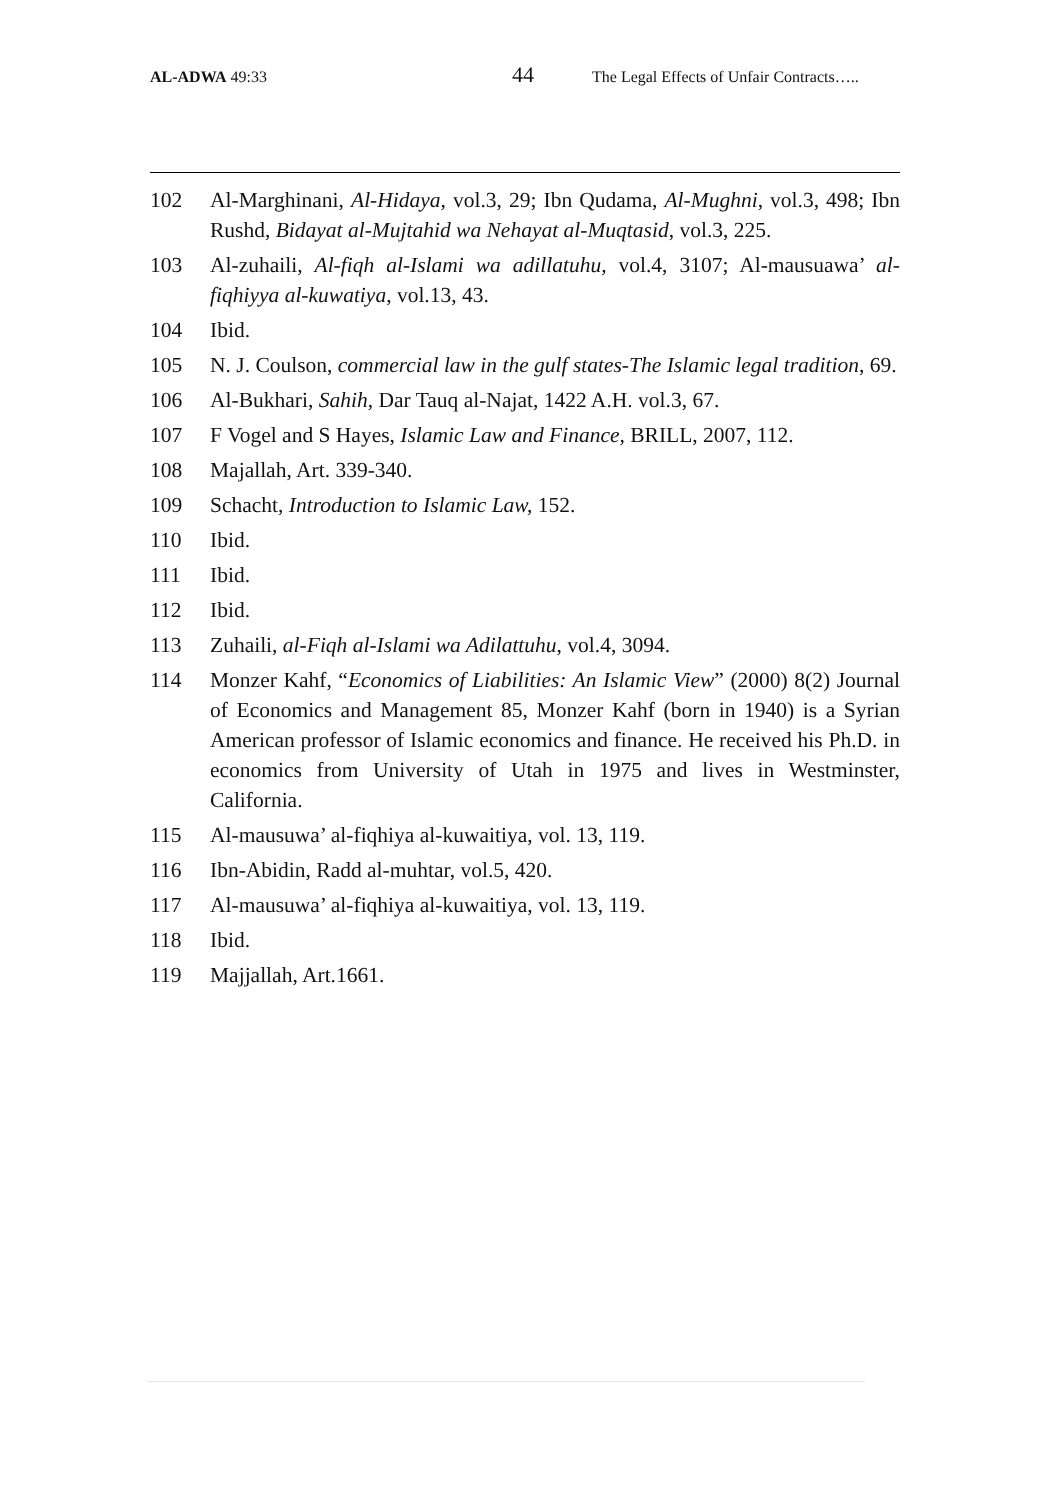AL-ADWA 49:33
44
The Legal Effects of Unfair Contracts…..
102 Al-Marghinani, Al-Hidaya, vol.3, 29; Ibn Qudama, Al-Mughni, vol.3, 498; Ibn Rushd, Bidayat al-Mujtahid wa Nehayat al-Muqtasid, vol.3, 225.
103 Al-zuhaili, Al-fiqh al-Islami wa adillatuhu, vol.4, 3107; Al-mausuawa’ al-fiqhiyya al-kuwatiya, vol.13, 43.
104 Ibid.
105 N. J. Coulson, commercial law in the gulf states-The Islamic legal tradition, 69.
106 Al-Bukhari, Sahih, Dar Tauq al-Najat, 1422 A.H. vol.3, 67.
107 F Vogel and S Hayes, Islamic Law and Finance, BRILL, 2007, 112.
108 Majallah, Art. 339-340.
109 Schacht, Introduction to Islamic Law, 152.
110 Ibid.
111 Ibid.
112 Ibid.
113 Zuhaili, al-Fiqh al-Islami wa Adilattuhu, vol.4, 3094.
114 Monzer Kahf, “Economics of Liabilities: An Islamic View” (2000) 8(2) Journal of Economics and Management 85, Monzer Kahf (born in 1940) is a Syrian American professor of Islamic economics and finance. He received his Ph.D. in economics from University of Utah in 1975 and lives in Westminster, California.
115 Al-mausuwa’ al-fiqhiya al-kuwaitiya, vol. 13, 119.
116 Ibn-Abidin, Radd al-muhtar, vol.5, 420.
117 Al-mausuwa’ al-fiqhiya al-kuwaitiya, vol. 13, 119.
118 Ibid.
119 Majjallah, Art.1661.